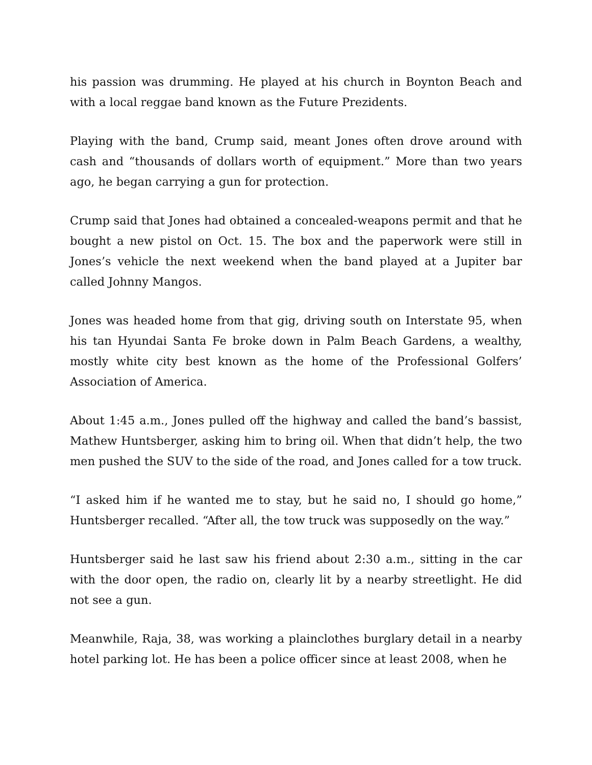his passion was drumming. He played at his church in Boynton Beach and with a local reggae band known as the Future Prezidents.
Playing with the band, Crump said, meant Jones often drove around with cash and “thousands of dollars worth of equipment.” More than two years ago, he began carrying a gun for protection.
Crump said that Jones had obtained a concealed-weapons permit and that he bought a new pistol on Oct. 15. The box and the paperwork were still in Jones’s vehicle the next weekend when the band played at a Jupiter bar called Johnny Mangos.
Jones was headed home from that gig, driving south on Interstate 95, when his tan Hyundai Santa Fe broke down in Palm Beach Gardens, a wealthy, mostly white city best known as the home of the Professional Golfers’ Association of America.
About 1:45 a.m., Jones pulled off the highway and called the band’s bassist, Mathew Huntsberger, asking him to bring oil. When that didn’t help, the two men pushed the SUV to the side of the road, and Jones called for a tow truck.
“I asked him if he wanted me to stay, but he said no, I should go home,” Huntsberger recalled. “After all, the tow truck was supposedly on the way.”
Huntsberger said he last saw his friend about 2:30 a.m., sitting in the car with the door open, the radio on, clearly lit by a nearby streetlight. He did not see a gun.
Meanwhile, Raja, 38, was working a plainclothes burglary detail in a nearby hotel parking lot. He has been a police officer since at least 2008, when he